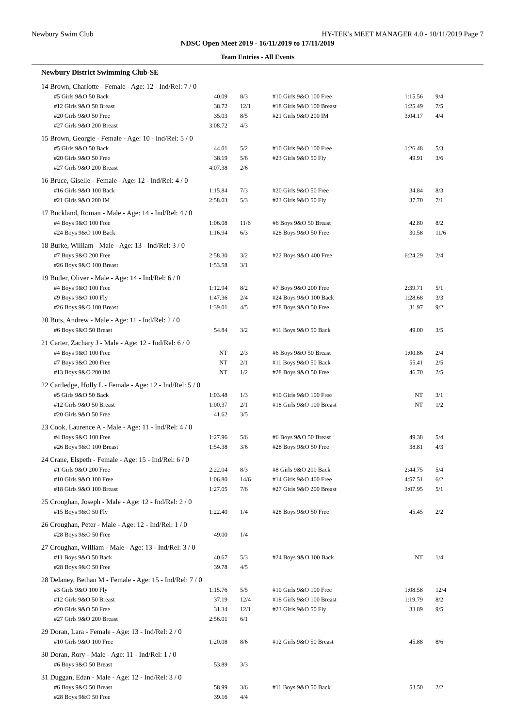Newbury Swim Club HY-TEK's MEET MANAGER 4.0 - 10/11/2019 Page 7
NDSC Open Meet 2019 - 16/11/2019 to 17/11/2019
Team Entries - All Events
Newbury District Swimming Club-SE
| 14 Brown, Charlotte - Female - Age: 12 - Ind/Rel: 7 / 0 | | | | | |
| #5 Girls 9&O 50 Back | 40.09 | 8/3 | #10 Girls 9&O 100 Free | 1:15.56 | 9/4 |
| #12 Girls 9&O 50 Breast | 38.72 | 12/1 | #18 Girls 9&O 100 Breast | 1:25.49 | 7/5 |
| #20 Girls 9&O 50 Free | 35.03 | 8/5 | #21 Girls 9&O 200 IM | 3:04.17 | 4/4 |
| #27 Girls 9&O 200 Breast | 3:08.72 | 4/3 | | | |
| 15 Brown, Georgie - Female - Age: 10 - Ind/Rel: 5 / 0 | | | | | |
| #5 Girls 9&O 50 Back | 44.01 | 5/2 | #10 Girls 9&O 100 Free | 1:26.48 | 5/3 |
| #20 Girls 9&O 50 Free | 38.19 | 5/6 | #23 Girls 9&O 50 Fly | 49.91 | 3/6 |
| #27 Girls 9&O 200 Breast | 4:07.38 | 2/6 | | | |
| 16 Bruce, Giselle - Female - Age: 12 - Ind/Rel: 4 / 0 | | | | | |
| #16 Girls 9&O 100 Back | 1:15.84 | 7/3 | #20 Girls 9&O 50 Free | 34.84 | 8/3 |
| #21 Girls 9&O 200 IM | 2:58.03 | 5/3 | #23 Girls 9&O 50 Fly | 37.70 | 7/1 |
| 17 Buckland, Roman - Male - Age: 14 - Ind/Rel: 4 / 0 | | | | | |
| #4 Boys 9&O 100 Free | 1:06.08 | 11/6 | #6 Boys 9&O 50 Breast | 42.80 | 8/2 |
| #24 Boys 9&O 100 Back | 1:16.94 | 6/3 | #28 Boys 9&O 50 Free | 30.58 | 11/6 |
| 18 Burke, William - Male - Age: 13 - Ind/Rel: 3 / 0 | | | | | |
| #7 Boys 9&O 200 Free | 2:58.30 | 3/2 | #22 Boys 9&O 400 Free | 6:24.29 | 2/4 |
| #26 Boys 9&O 100 Breast | 1:53.58 | 3/1 | | | |
| 19 Butler, Oliver - Male - Age: 14 - Ind/Rel: 6 / 0 | | | | | |
| #4 Boys 9&O 100 Free | 1:12.94 | 8/2 | #7 Boys 9&O 200 Free | 2:39.71 | 5/1 |
| #9 Boys 9&O 100 Fly | 1:47.36 | 2/4 | #24 Boys 9&O 100 Back | 1:28.68 | 3/3 |
| #26 Boys 9&O 100 Breast | 1:39.01 | 4/5 | #28 Boys 9&O 50 Free | 31.97 | 9/2 |
| 20 Buts, Andrew - Male - Age: 11 - Ind/Rel: 2 / 0 | | | | | |
| #6 Boys 9&O 50 Breast | 54.84 | 3/2 | #11 Boys 9&O 50 Back | 49.00 | 3/5 |
| 21 Carter, Zachary J - Male - Age: 12 - Ind/Rel: 6 / 0 | | | | | |
| #4 Boys 9&O 100 Free | NT | 2/3 | #6 Boys 9&O 50 Breast | 1:00.86 | 2/4 |
| #7 Boys 9&O 200 Free | NT | 2/1 | #11 Boys 9&O 50 Back | 55.41 | 2/5 |
| #13 Boys 9&O 200 IM | NT | 1/2 | #28 Boys 9&O 50 Free | 46.70 | 2/5 |
| 22 Cartledge, Holly L - Female - Age: 12 - Ind/Rel: 5 / 0 | | | | | |
| #5 Girls 9&O 50 Back | 1:03.48 | 1/3 | #10 Girls 9&O 100 Free | NT | 3/1 |
| #12 Girls 9&O 50 Breast | 1:00.37 | 2/1 | #18 Girls 9&O 100 Breast | NT | 1/2 |
| #20 Girls 9&O 50 Free | 41.62 | 3/5 | | | |
| 23 Cook, Laurence A - Male - Age: 11 - Ind/Rel: 4 / 0 | | | | | |
| #4 Boys 9&O 100 Free | 1:27.96 | 5/6 | #6 Boys 9&O 50 Breast | 49.38 | 5/4 |
| #26 Boys 9&O 100 Breast | 1:54.38 | 3/6 | #28 Boys 9&O 50 Free | 38.81 | 4/3 |
| 24 Crane, Elspeth - Female - Age: 15 - Ind/Rel: 6 / 0 | | | | | |
| #1 Girls 9&O 200 Free | 2:22.04 | 8/3 | #8 Girls 9&O 200 Back | 2:44.75 | 5/4 |
| #10 Girls 9&O 100 Free | 1:06.80 | 14/6 | #14 Girls 9&O 400 Free | 4:57.51 | 6/2 |
| #18 Girls 9&O 100 Breast | 1:27.05 | 7/6 | #27 Girls 9&O 200 Breast | 3:07.95 | 5/1 |
| 25 Croughan, Joseph - Male - Age: 12 - Ind/Rel: 2 / 0 | | | | | |
| #15 Boys 9&O 50 Fly | 1:22.40 | 1/4 | #28 Boys 9&O 50 Free | 45.45 | 2/2 |
| 26 Croughan, Peter - Male - Age: 12 - Ind/Rel: 1 / 0 | | | | | |
| #28 Boys 9&O 50 Free | 49.00 | 1/4 | | | |
| 27 Croughan, William - Male - Age: 13 - Ind/Rel: 3 / 0 | | | | | |
| #11 Boys 9&O 50 Back | 40.67 | 5/3 | #24 Boys 9&O 100 Back | NT | 1/4 |
| #28 Boys 9&O 50 Free | 39.78 | 4/5 | | | |
| 28 Delaney, Bethan M - Female - Age: 15 - Ind/Rel: 7 / 0 | | | | | |
| #3 Girls 9&O 100 Fly | 1:15.76 | 5/5 | #10 Girls 9&O 100 Free | 1:08.58 | 12/4 |
| #12 Girls 9&O 50 Breast | 37.19 | 12/4 | #18 Girls 9&O 100 Breast | 1:19.79 | 8/2 |
| #20 Girls 9&O 50 Free | 31.34 | 12/1 | #23 Girls 9&O 50 Fly | 33.89 | 9/5 |
| #27 Girls 9&O 200 Breast | 2:56.01 | 6/1 | | | |
| 29 Doran, Lara - Female - Age: 13 - Ind/Rel: 2 / 0 | | | | | |
| #10 Girls 9&O 100 Free | 1:20.08 | 8/6 | #12 Girls 9&O 50 Breast | 45.88 | 8/6 |
| 30 Doran, Rory - Male - Age: 11 - Ind/Rel: 1 / 0 | | | | | |
| #6 Boys 9&O 50 Breast | 53.89 | 3/3 | | | |
| 31 Duggan, Edan - Male - Age: 12 - Ind/Rel: 3 / 0 | | | | | |
| #6 Boys 9&O 50 Breast | 58.99 | 3/6 | #11 Boys 9&O 50 Back | 53.50 | 2/2 |
| #28 Boys 9&O 50 Free | 39.16 | 4/4 | | | |